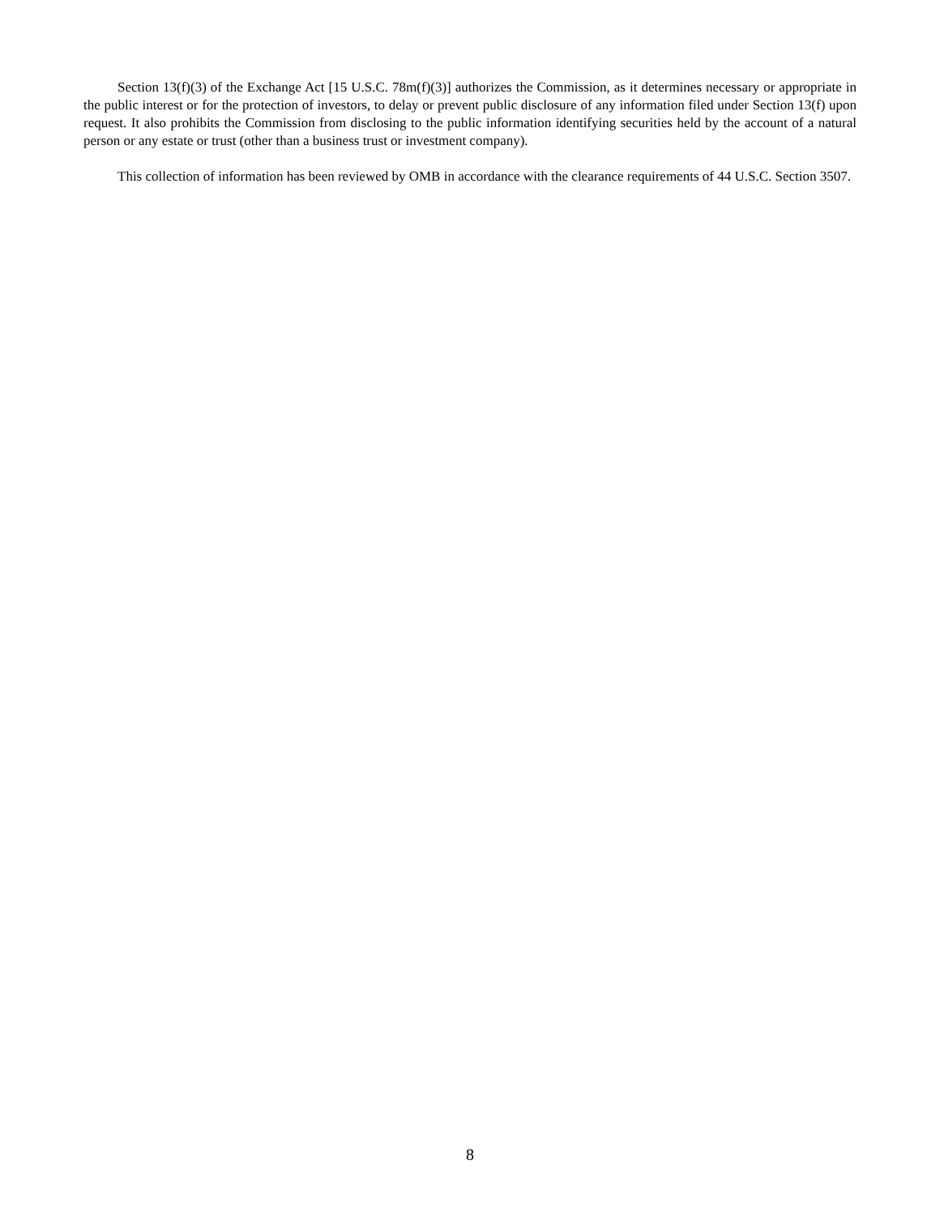Section 13(f)(3) of the Exchange Act [15 U.S.C. 78m(f)(3)] authorizes the Commission, as it determines necessary or appropriate in the public interest or for the protection of investors, to delay or prevent public disclosure of any information filed under Section 13(f) upon request. It also prohibits the Commission from disclosing to the public information identifying securities held by the account of a natural person or any estate or trust (other than a business trust or investment company).
This collection of information has been reviewed by OMB in accordance with the clearance requirements of 44 U.S.C. Section 3507.
8